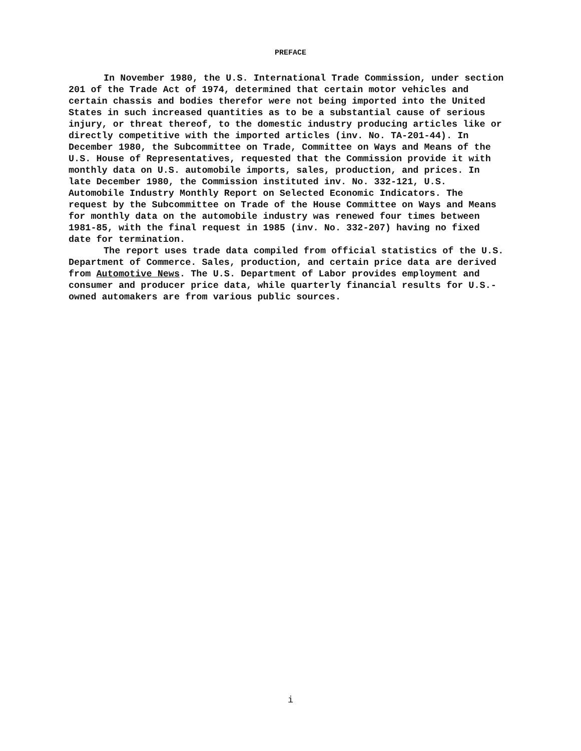PREFACE
In November 1980, the U.S. International Trade Commission, under section 201 of the Trade Act of 1974, determined that certain motor vehicles and certain chassis and bodies therefor were not being imported into the United States in such increased quantities as to be a substantial cause of serious injury, or threat thereof, to the domestic industry producing articles like or directly competitive with the imported articles (inv. No. TA-201-44). In December 1980, the Subcommittee on Trade, Committee on Ways and Means of the U.S. House of Representatives, requested that the Commission provide it with monthly data on U.S. automobile imports, sales, production, and prices. In late December 1980, the Commission instituted inv. No. 332-121, U.S. Automobile Industry Monthly Report on Selected Economic Indicators. The request by the Subcommittee on Trade of the House Committee on Ways and Means for monthly data on the automobile industry was renewed four times between 1981-85, with the final request in 1985 (inv. No. 332-207) having no fixed date for termination.
The report uses trade data compiled from official statistics of the U.S. Department of Commerce. Sales, production, and certain price data are derived from Automotive News. The U.S. Department of Labor provides employment and consumer and producer price data, while quarterly financial results for U.S.- owned automakers are from various public sources.
i